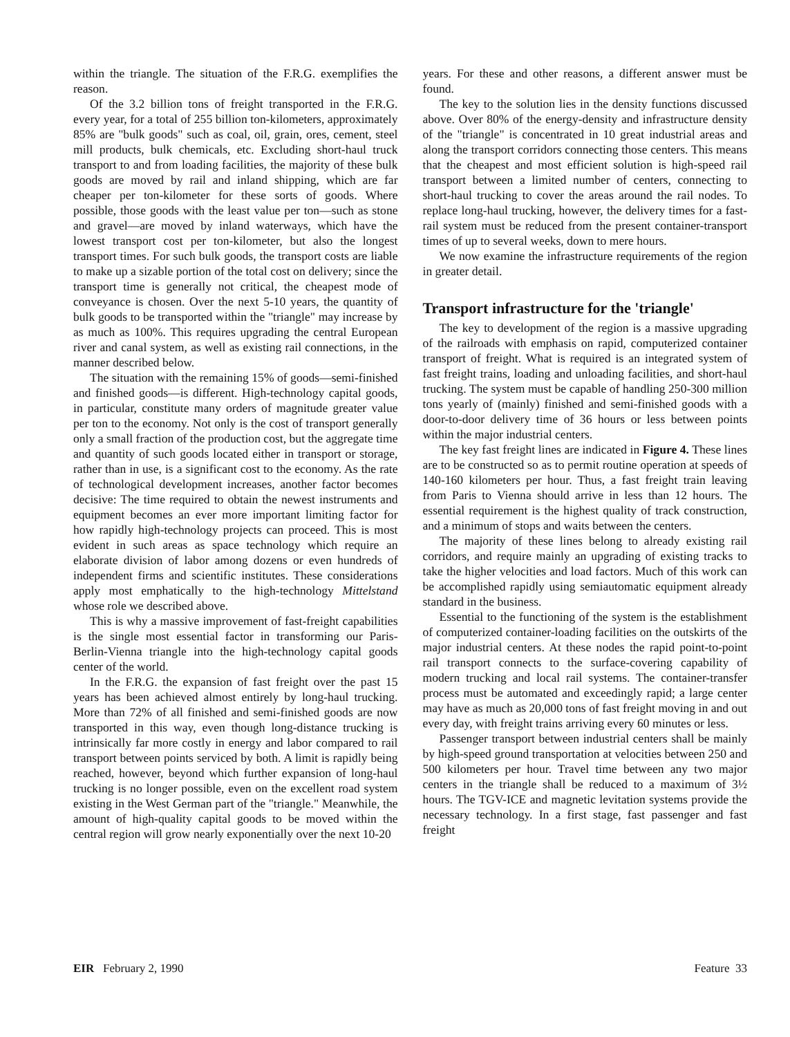within the triangle. The situation of the F.R.G. exemplifies the reason.
Of the 3.2 billion tons of freight transported in the F.R.G. every year, for a total of 255 billion ton-kilometers, approximately 85% are "bulk goods" such as coal, oil, grain, ores, cement, steel mill products, bulk chemicals, etc. Excluding short-haul truck transport to and from loading facilities, the majority of these bulk goods are moved by rail and inland shipping, which are far cheaper per ton-kilometer for these sorts of goods. Where possible, those goods with the least value per ton—such as stone and gravel—are moved by inland waterways, which have the lowest transport cost per ton-kilometer, but also the longest transport times. For such bulk goods, the transport costs are liable to make up a sizable portion of the total cost on delivery; since the transport time is generally not critical, the cheapest mode of conveyance is chosen. Over the next 5-10 years, the quantity of bulk goods to be transported within the "triangle" may increase by as much as 100%. This requires upgrading the central European river and canal system, as well as existing rail connections, in the manner described below.
The situation with the remaining 15% of goods—semi-finished and finished goods—is different. High-technology capital goods, in particular, constitute many orders of magnitude greater value per ton to the economy. Not only is the cost of transport generally only a small fraction of the production cost, but the aggregate time and quantity of such goods located either in transport or storage, rather than in use, is a significant cost to the economy. As the rate of technological development increases, another factor becomes decisive: The time required to obtain the newest instruments and equipment becomes an ever more important limiting factor for how rapidly high-technology projects can proceed. This is most evident in such areas as space technology which require an elaborate division of labor among dozens or even hundreds of independent firms and scientific institutes. These considerations apply most emphatically to the high-technology Mittelstand whose role we described above.
This is why a massive improvement of fast-freight capabilities is the single most essential factor in transforming our Paris-Berlin-Vienna triangle into the high-technology capital goods center of the world.
In the F.R.G. the expansion of fast freight over the past 15 years has been achieved almost entirely by long-haul trucking. More than 72% of all finished and semi-finished goods are now transported in this way, even though long-distance trucking is intrinsically far more costly in energy and labor compared to rail transport between points serviced by both. A limit is rapidly being reached, however, beyond which further expansion of long-haul trucking is no longer possible, even on the excellent road system existing in the West German part of the "triangle." Meanwhile, the amount of high-quality capital goods to be moved within the central region will grow nearly exponentially over the next 10-20
years. For these and other reasons, a different answer must be found.
The key to the solution lies in the density functions discussed above. Over 80% of the energy-density and infrastructure density of the "triangle" is concentrated in 10 great industrial areas and along the transport corridors connecting those centers. This means that the cheapest and most efficient solution is high-speed rail transport between a limited number of centers, connecting to short-haul trucking to cover the areas around the rail nodes. To replace long-haul trucking, however, the delivery times for a fast-rail system must be reduced from the present container-transport times of up to several weeks, down to mere hours.
We now examine the infrastructure requirements of the region in greater detail.
Transport infrastructure for the 'triangle'
The key to development of the region is a massive upgrading of the railroads with emphasis on rapid, computerized container transport of freight. What is required is an integrated system of fast freight trains, loading and unloading facilities, and short-haul trucking. The system must be capable of handling 250-300 million tons yearly of (mainly) finished and semi-finished goods with a door-to-door delivery time of 36 hours or less between points within the major industrial centers.
The key fast freight lines are indicated in Figure 4. These lines are to be constructed so as to permit routine operation at speeds of 140-160 kilometers per hour. Thus, a fast freight train leaving from Paris to Vienna should arrive in less than 12 hours. The essential requirement is the highest quality of track construction, and a minimum of stops and waits between the centers.
The majority of these lines belong to already existing rail corridors, and require mainly an upgrading of existing tracks to take the higher velocities and load factors. Much of this work can be accomplished rapidly using semiautomatic equipment already standard in the business.
Essential to the functioning of the system is the establishment of computerized container-loading facilities on the outskirts of the major industrial centers. At these nodes the rapid point-to-point rail transport connects to the surface-covering capability of modern trucking and local rail systems. The container-transfer process must be automated and exceedingly rapid; a large center may have as much as 20,000 tons of fast freight moving in and out every day, with freight trains arriving every 60 minutes or less.
Passenger transport between industrial centers shall be mainly by high-speed ground transportation at velocities between 250 and 500 kilometers per hour. Travel time between any two major centers in the triangle shall be reduced to a maximum of 3½ hours. The TGV-ICE and magnetic levitation systems provide the necessary technology. In a first stage, fast passenger and fast freight
EIR February 2, 1990 Feature 33